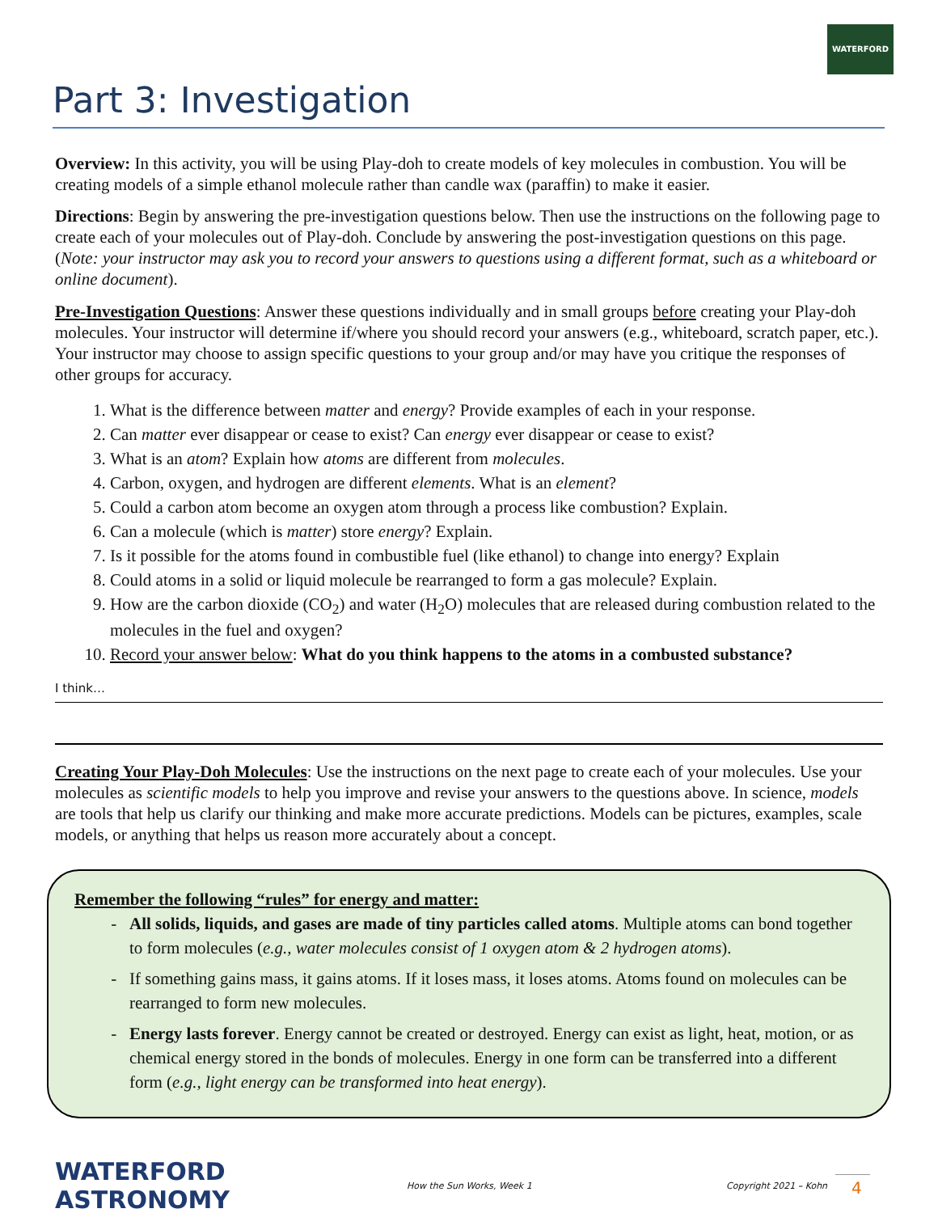WATERFORD
Part 3: Investigation
Overview: In this activity, you will be using Play-doh to create models of key molecules in combustion. You will be creating models of a simple ethanol molecule rather than candle wax (paraffin) to make it easier.
Directions: Begin by answering the pre-investigation questions below. Then use the instructions on the following page to create each of your molecules out of Play-doh. Conclude by answering the post-investigation questions on this page. (Note: your instructor may ask you to record your answers to questions using a different format, such as a whiteboard or online document).
Pre-Investigation Questions: Answer these questions individually and in small groups before creating your Play-doh molecules. Your instructor will determine if/where you should record your answers (e.g., whiteboard, scratch paper, etc.). Your instructor may choose to assign specific questions to your group and/or may have you critique the responses of other groups for accuracy.
1. What is the difference between matter and energy? Provide examples of each in your response.
2. Can matter ever disappear or cease to exist? Can energy ever disappear or cease to exist?
3. What is an atom? Explain how atoms are different from molecules.
4. Carbon, oxygen, and hydrogen are different elements. What is an element?
5. Could a carbon atom become an oxygen atom through a process like combustion? Explain.
6. Can a molecule (which is matter) store energy? Explain.
7. Is it possible for the atoms found in combustible fuel (like ethanol) to change into energy? Explain
8. Could atoms in a solid or liquid molecule be rearranged to form a gas molecule? Explain.
9. How are the carbon dioxide (CO<sub>2</sub>) and water (H<sub>2</sub>O) molecules that are released during combustion related to the molecules in the fuel and oxygen?
10. Record your answer below: What do you think happens to the atoms in a combusted substance?
I think…
Creating Your Play-Doh Molecules: Use the instructions on the next page to create each of your molecules. Use your molecules as scientific models to help you improve and revise your answers to the questions above. In science, models are tools that help us clarify our thinking and make more accurate predictions. Models can be pictures, examples, scale models, or anything that helps us reason more accurately about a concept.
Remember the following “rules” for energy and matter:
All solids, liquids, and gases are made of tiny particles called atoms. Multiple atoms can bond together to form molecules (e.g., water molecules consist of 1 oxygen atom & 2 hydrogen atoms).
If something gains mass, it gains atoms. If it loses mass, it loses atoms. Atoms found on molecules can be rearranged to form new molecules.
Energy lasts forever. Energy cannot be created or destroyed. Energy can exist as light, heat, motion, or as chemical energy stored in the bonds of molecules. Energy in one form can be transferred into a different form (e.g., light energy can be transformed into heat energy).
WATERFORD ASTRONOMY
How the Sun Works, Week 1
Copyright 2021 – Kohn
4